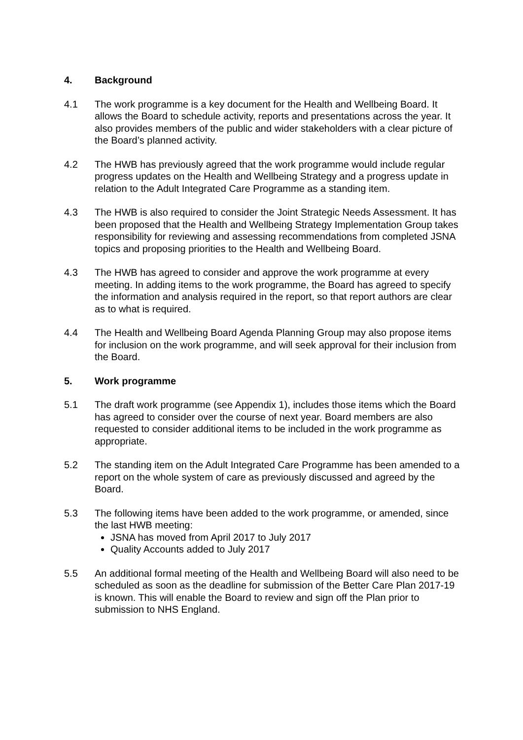4. Background
4.1 The work programme is a key document for the Health and Wellbeing Board. It allows the Board to schedule activity, reports and presentations across the year. It also provides members of the public and wider stakeholders with a clear picture of the Board’s planned activity.
4.2 The HWB has previously agreed that the work programme would include regular progress updates on the Health and Wellbeing Strategy and a progress update in relation to the Adult Integrated Care Programme as a standing item.
4.3 The HWB is also required to consider the Joint Strategic Needs Assessment. It has been proposed that the Health and Wellbeing Strategy Implementation Group takes responsibility for reviewing and assessing recommendations from completed JSNA topics and proposing priorities to the Health and Wellbeing Board.
4.3 The HWB has agreed to consider and approve the work programme at every meeting. In adding items to the work programme, the Board has agreed to specify the information and analysis required in the report, so that report authors are clear as to what is required.
4.4 The Health and Wellbeing Board Agenda Planning Group may also propose items for inclusion on the work programme, and will seek approval for their inclusion from the Board.
5. Work programme
5.1 The draft work programme (see Appendix 1), includes those items which the Board has agreed to consider over the course of next year. Board members are also requested to consider additional items to be included in the work programme as appropriate.
5.2 The standing item on the Adult Integrated Care Programme has been amended to a report on the whole system of care as previously discussed and agreed by the Board.
5.3 The following items have been added to the work programme, or amended, since the last HWB meeting:
JSNA has moved from April 2017 to July 2017
Quality Accounts added to July 2017
5.5 An additional formal meeting of the Health and Wellbeing Board will also need to be scheduled as soon as the deadline for submission of the Better Care Plan 2017-19 is known. This will enable the Board to review and sign off the Plan prior to submission to NHS England.